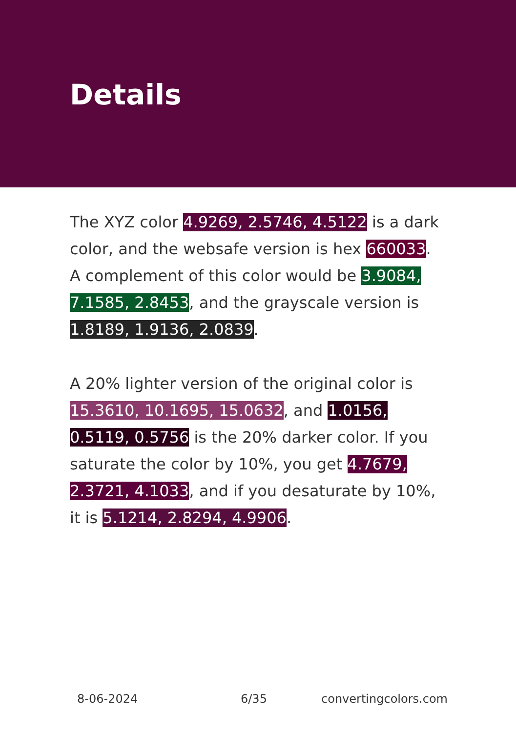Details
The XYZ color 4.9269, 2.5746, 4.5122 is a dark color, and the websafe version is hex 660033. A complement of this color would be 3.9084, 7.1585, 2.8453, and the grayscale version is 1.8189, 1.9136, 2.0839.
A 20% lighter version of the original color is 15.3610, 10.1695, 15.0632, and 1.0156, 0.5119, 0.5756 is the 20% darker color. If you saturate the color by 10%, you get 4.7679, 2.3721, 4.1033, and if you desaturate by 10%, it is 5.1214, 2.8294, 4.9906.
8-06-2024 6/35 convertingcolors.com